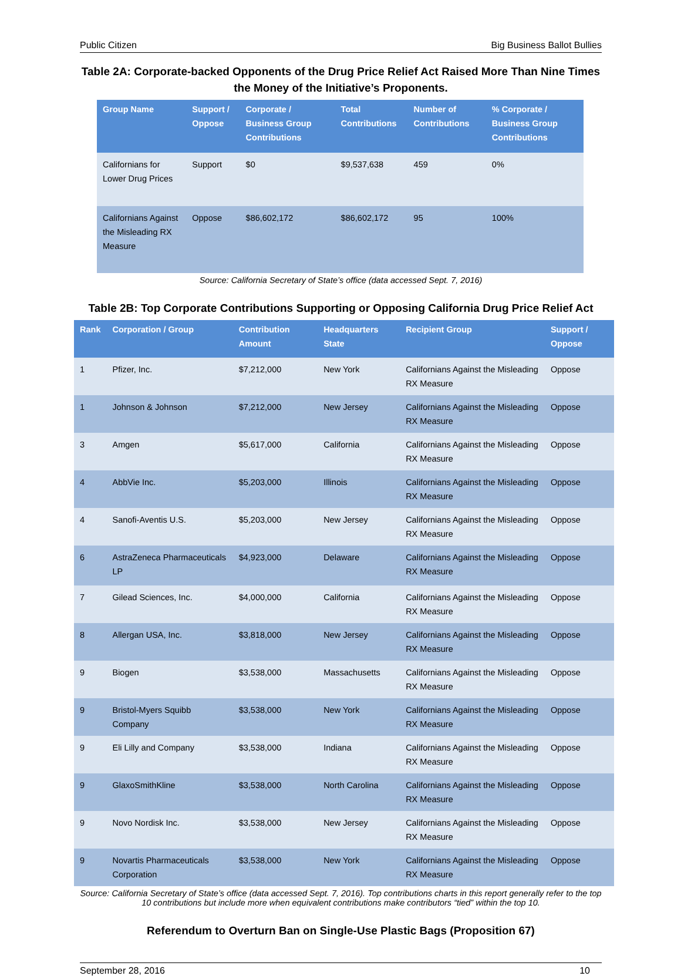Public Citizen Big Business Ballot Bullies
Table 2A: Corporate-backed Opponents of the Drug Price Relief Act Raised More Than Nine Times the Money of the Initiative’s Proponents.
| Group Name | Support / Oppose | Corporate / Business Group Contributions | Total Contributions | Number of Contributions | % Corporate / Business Group Contributions |
| --- | --- | --- | --- | --- | --- |
| Californians for Lower Drug Prices | Support | $0 | $9,537,638 | 459 | 0% |
| Californians Against the Misleading RX Measure | Oppose | $86,602,172 | $86,602,172 | 95 | 100% |
Source: California Secretary of State’s office (data accessed Sept. 7, 2016)
Table 2B: Top Corporate Contributions Supporting or Opposing California Drug Price Relief Act
| Rank | Corporation / Group | Contribution Amount | Headquarters State | Recipient Group | Support / Oppose |
| --- | --- | --- | --- | --- | --- |
| 1 | Pfizer, Inc. | $7,212,000 | New York | Californians Against the Misleading RX Measure | Oppose |
| 1 | Johnson & Johnson | $7,212,000 | New Jersey | Californians Against the Misleading RX Measure | Oppose |
| 3 | Amgen | $5,617,000 | California | Californians Against the Misleading RX Measure | Oppose |
| 4 | AbbVie Inc. | $5,203,000 | Illinois | Californians Against the Misleading RX Measure | Oppose |
| 4 | Sanofi-Aventis U.S. | $5,203,000 | New Jersey | Californians Against the Misleading RX Measure | Oppose |
| 6 | AstraZeneca Pharmaceuticals LP | $4,923,000 | Delaware | Californians Against the Misleading RX Measure | Oppose |
| 7 | Gilead Sciences, Inc. | $4,000,000 | California | Californians Against the Misleading RX Measure | Oppose |
| 8 | Allergan USA, Inc. | $3,818,000 | New Jersey | Californians Against the Misleading RX Measure | Oppose |
| 9 | Biogen | $3,538,000 | Massachusetts | Californians Against the Misleading RX Measure | Oppose |
| 9 | Bristol-Myers Squibb Company | $3,538,000 | New York | Californians Against the Misleading RX Measure | Oppose |
| 9 | Eli Lilly and Company | $3,538,000 | Indiana | Californians Against the Misleading RX Measure | Oppose |
| 9 | GlaxoSmithKline | $3,538,000 | North Carolina | Californians Against the Misleading RX Measure | Oppose |
| 9 | Novo Nordisk Inc. | $3,538,000 | New Jersey | Californians Against the Misleading RX Measure | Oppose |
| 9 | Novartis Pharmaceuticals Corporation | $3,538,000 | New York | Californians Against the Misleading RX Measure | Oppose |
Source: California Secretary of State’s office (data accessed Sept. 7, 2016). Top contributions charts in this report generally refer to the top 10 contributions but include more when equivalent contributions make contributors “tied” within the top 10.
Referendum to Overturn Ban on Single-Use Plastic Bags (Proposition 67)
September 28, 2016 10